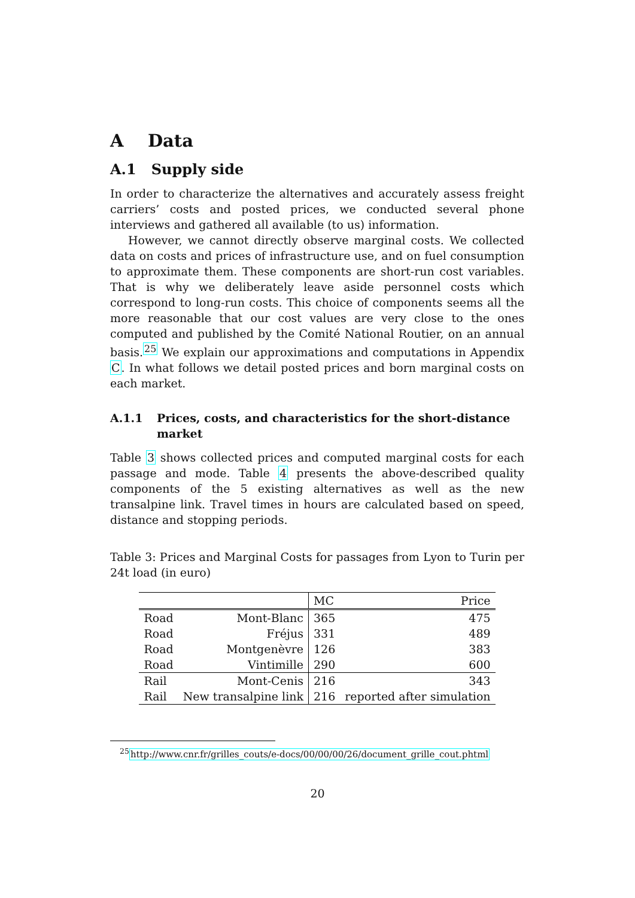A Data
A.1 Supply side
In order to characterize the alternatives and accurately assess freight carriers’ costs and posted prices, we conducted several phone interviews and gathered all available (to us) information.
However, we cannot directly observe marginal costs. We collected data on costs and prices of infrastructure use, and on fuel consumption to approximate them. These components are short-run cost variables. That is why we deliberately leave aside personnel costs which correspond to long-run costs. This choice of components seems all the more reasonable that our cost values are very close to the ones computed and published by the Comité National Routier, on an annual basis.<sup>25</sup> We explain our approximations and computations in Appendix C. In what follows we detail posted prices and born marginal costs on each market.
A.1.1 Prices, costs, and characteristics for the short-distance market
Table 3 shows collected prices and computed marginal costs for each passage and mode. Table 4 presents the above-described quality components of the 5 existing alternatives as well as the new transalpine link. Travel times in hours are calculated based on speed, distance and stopping periods.
Table 3: Prices and Marginal Costs for passages from Lyon to Turin per 24t load (in euro)
| | | MC | Price |
| --- | --- | --- | --- |
| Road | Mont-Blanc | 365 | 475 |
| Road | Fréjus | 331 | 489 |
| Road | Montgenèvre | 126 | 383 |
| Road | Vintimille | 290 | 600 |
| Rail | Mont-Cenis | 216 | 343 |
| Rail | New transalpine link | 216 | reported after simulation |
<sup>25</sup> http://www.cnr.fr/grilles_couts/e-docs/00/00/00/26/document_grille_cout.phtml
20